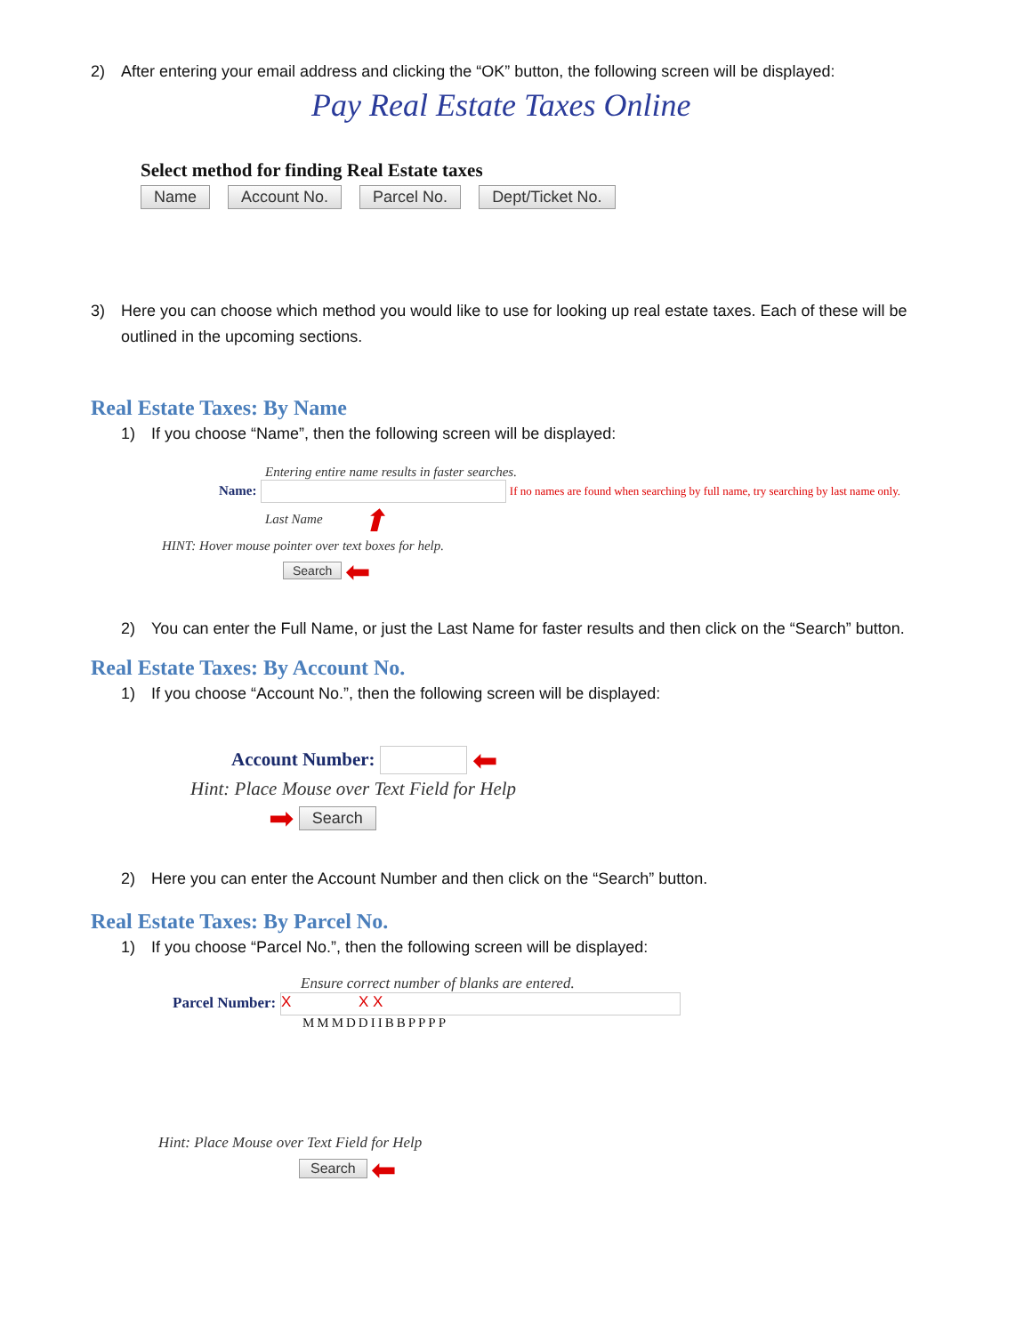2) After entering your email address and clicking the “OK” button, the following screen will be displayed:
Pay Real Estate Taxes Online
Select method for finding Real Estate taxes
Name Account No. Parcel No. Dept/Ticket No.
3) Here you can choose which method you would like to use for looking up real estate taxes. Each of these will be outlined in the upcoming sections.
Real Estate Taxes: By Name
1) If you choose “Name”, then the following screen will be displayed:
Entering entire name results in faster searches.
Name: If no names are found when searching by full name, try searching by last name only.
Last Name ⬆
HINT: Hover mouse pointer over text boxes for help.
Search ⬅
2) You can enter the Full Name, or just the Last Name for faster results and then click on the “Search” button.
Real Estate Taxes: By Account No.
1) If you choose “Account No.”, then the following screen will be displayed:
Account Number: ⬅
Hint: Place Mouse over Text Field for Help
➡ Search
2) Here you can enter the Account Number and then click on the “Search” button.
Real Estate Taxes: By Parcel No.
1) If you choose “Parcel No.”, then the following screen will be displayed:
Ensure correct number of blanks are entered.
Parcel Number: X X X
MMMDDIIBBPPPP
Hint: Place Mouse over Text Field for Help
Search ⬅